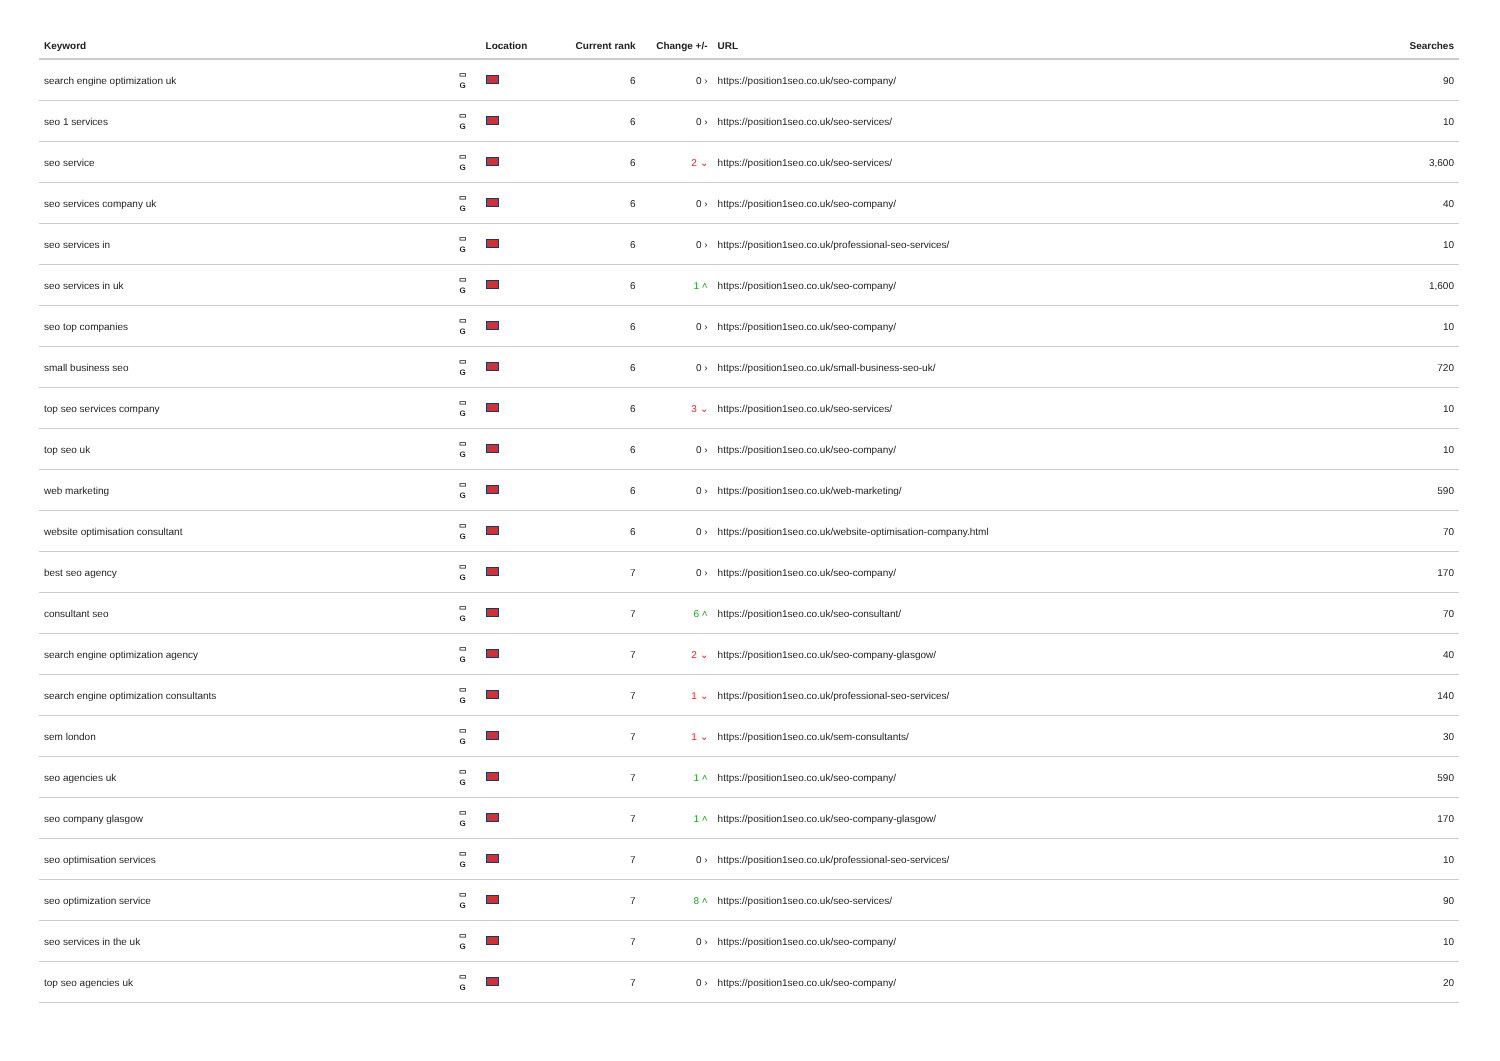| Keyword | | Location | Current rank | Change +/- | URL | Searches |
| --- | --- | --- | --- | --- | --- | --- |
| search engine optimization uk | ▭ G | | 6 | 0 › | https://position1seo.co.uk/seo-company/ | 90 |
| seo 1 services | ▭ G | | 6 | 0 › | https://position1seo.co.uk/seo-services/ | 10 |
| seo service | ▭ G | | 6 | 2 ⌄ | https://position1seo.co.uk/seo-services/ | 3,600 |
| seo services company uk | ▭ G | | 6 | 0 › | https://position1seo.co.uk/seo-company/ | 40 |
| seo services in | ▭ G | | 6 | 0 › | https://position1seo.co.uk/professional-seo-services/ | 10 |
| seo services in uk | ▭ G | | 6 | 1 ˄ | https://position1seo.co.uk/seo-company/ | 1,600 |
| seo top companies | ▭ G | | 6 | 0 › | https://position1seo.co.uk/seo-company/ | 10 |
| small business seo | ▭ G | | 6 | 0 › | https://position1seo.co.uk/small-business-seo-uk/ | 720 |
| top seo services company | ▭ G | | 6 | 3 ⌄ | https://position1seo.co.uk/seo-services/ | 10 |
| top seo uk | ▭ G | | 6 | 0 › | https://position1seo.co.uk/seo-company/ | 10 |
| web marketing | ▭ G | | 6 | 0 › | https://position1seo.co.uk/web-marketing/ | 590 |
| website optimisation consultant | ▭ G | | 6 | 0 › | https://position1seo.co.uk/website-optimisation-company.html | 70 |
| best seo agency | ▭ G | | 7 | 0 › | https://position1seo.co.uk/seo-company/ | 170 |
| consultant seo | ▭ G | | 7 | 6 ˄ | https://position1seo.co.uk/seo-consultant/ | 70 |
| search engine optimization agency | ▭ G | | 7 | 2 ⌄ | https://position1seo.co.uk/seo-company-glasgow/ | 40 |
| search engine optimization consultants | ▭ G | | 7 | 1 ⌄ | https://position1seo.co.uk/professional-seo-services/ | 140 |
| sem london | ▭ G | | 7 | 1 ⌄ | https://position1seo.co.uk/sem-consultants/ | 30 |
| seo agencies uk | ▭ G | | 7 | 1 ˄ | https://position1seo.co.uk/seo-company/ | 590 |
| seo company glasgow | ▭ G | | 7 | 1 ˄ | https://position1seo.co.uk/seo-company-glasgow/ | 170 |
| seo optimisation services | ▭ G | | 7 | 0 › | https://position1seo.co.uk/professional-seo-services/ | 10 |
| seo optimization service | ▭ G | | 7 | 8 ˄ | https://position1seo.co.uk/seo-services/ | 90 |
| seo services in the uk | ▭ G | | 7 | 0 › | https://position1seo.co.uk/seo-company/ | 10 |
| top seo agencies uk | ▭ G | | 7 | 0 › | https://position1seo.co.uk/seo-company/ | 20 |